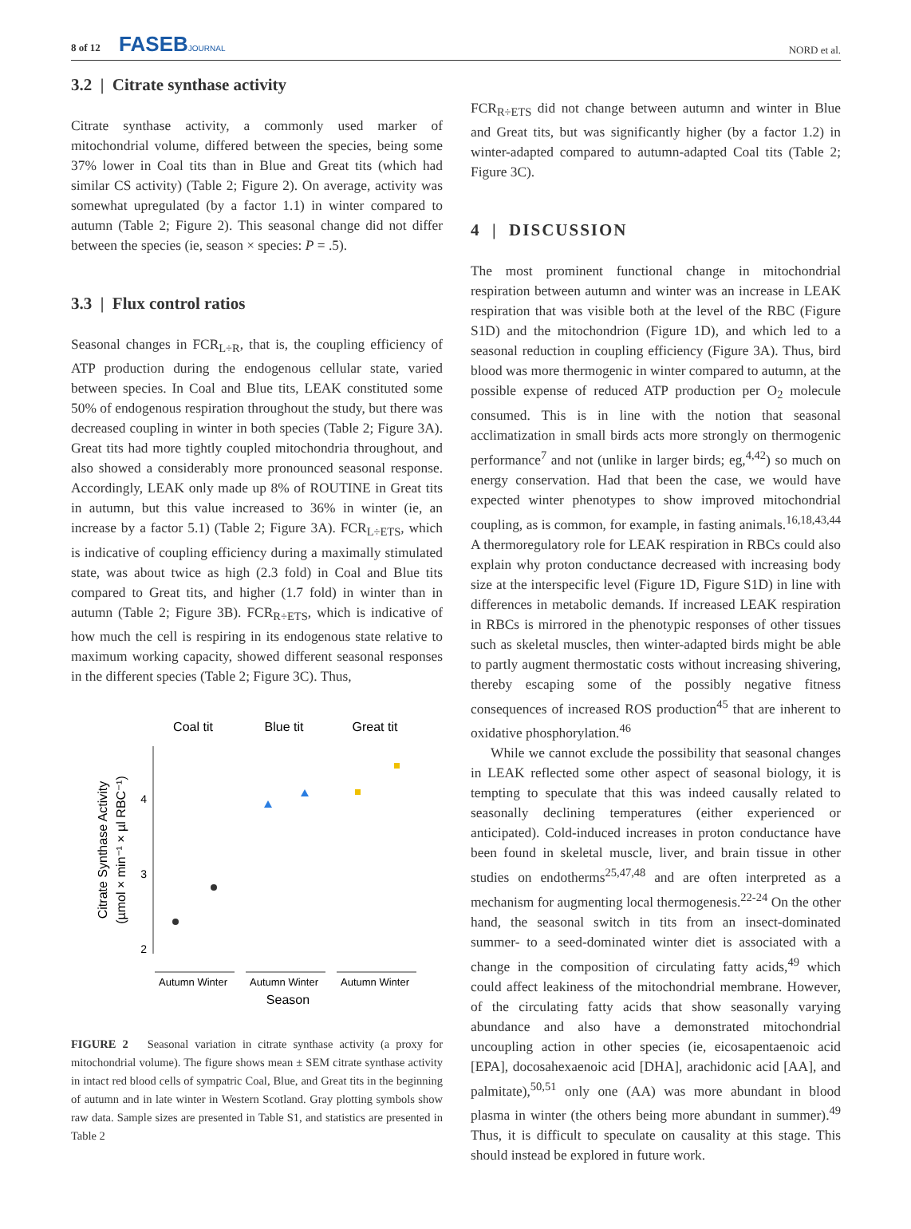8 of 12 FASEBJOURNAL
NORD et al.
3.2 | Citrate synthase activity
Citrate synthase activity, a commonly used marker of mitochondrial volume, differed between the species, being some 37% lower in Coal tits than in Blue and Great tits (which had similar CS activity) (Table 2; Figure 2). On average, activity was somewhat upregulated (by a factor 1.1) in winter compared to autumn (Table 2; Figure 2). This seasonal change did not differ between the species (ie, season × species: P = .5).
3.3 | Flux control ratios
Seasonal changes in FCR<sub>L÷R</sub>, that is, the coupling efficiency of ATP production during the endogenous cellular state, varied between species. In Coal and Blue tits, LEAK constituted some 50% of endogenous respiration throughout the study, but there was decreased coupling in winter in both species (Table 2; Figure 3A). Great tits had more tightly coupled mitochondria throughout, and also showed a considerably more pronounced seasonal response. Accordingly, LEAK only made up 8% of ROUTINE in Great tits in autumn, but this value increased to 36% in winter (ie, an increase by a factor 5.1) (Table 2; Figure 3A). FCR<sub>L÷ETS</sub>, which is indicative of coupling efficiency during a maximally stimulated state, was about twice as high (2.3 fold) in Coal and Blue tits compared to Great tits, and higher (1.7 fold) in winter than in autumn (Table 2; Figure 3B). FCR<sub>R÷ETS</sub>, which is indicative of how much the cell is respiring in its endogenous state relative to maximum working capacity, showed different seasonal responses in the different species (Table 2; Figure 3C). Thus,
Coal tit
Blue tit
Great tit
4
3
2
Autumn Winter
Autumn Winter
Autumn Winter
Season
Citrate Synthase Activity
(µmol × min⁻¹ × µl RBC⁻¹)
FIGURE 2 Seasonal variation in citrate synthase activity (a proxy for mitochondrial volume). The figure shows mean ± SEM citrate synthase activity in intact red blood cells of sympatric Coal, Blue, and Great tits in the beginning of autumn and in late winter in Western Scotland. Gray plotting symbols show raw data. Sample sizes are presented in Table S1, and statistics are presented in Table 2
FCR<sub>R÷ETS</sub> did not change between autumn and winter in Blue and Great tits, but was significantly higher (by a factor 1.2) in winter-adapted compared to autumn-adapted Coal tits (Table 2; Figure 3C).
4 | DISCUSSION
The most prominent functional change in mitochondrial respiration between autumn and winter was an increase in LEAK respiration that was visible both at the level of the RBC (Figure S1D) and the mitochondrion (Figure 1D), and which led to a seasonal reduction in coupling efficiency (Figure 3A). Thus, bird blood was more thermogenic in winter compared to autumn, at the possible expense of reduced ATP production per O<sub>2</sub> molecule consumed. This is in line with the notion that seasonal acclimatization in small birds acts more strongly on thermogenic performance<sup>7</sup> and not (unlike in larger birds; eg,<sup>4,42</sup>) so much on energy conservation. Had that been the case, we would have expected winter phenotypes to show improved mitochondrial coupling, as is common, for example, in fasting animals.<sup>16,18,43,44</sup> A thermoregulatory role for LEAK respiration in RBCs could also explain why proton conductance decreased with increasing body size at the interspecific level (Figure 1D, Figure S1D) in line with differences in metabolic demands. If increased LEAK respiration in RBCs is mirrored in the phenotypic responses of other tissues such as skeletal muscles, then winter-adapted birds might be able to partly augment thermostatic costs without increasing shivering, thereby escaping some of the possibly negative fitness consequences of increased ROS production<sup>45</sup> that are inherent to oxidative phosphorylation.<sup>46</sup>
While we cannot exclude the possibility that seasonal changes in LEAK reflected some other aspect of seasonal biology, it is tempting to speculate that this was indeed causally related to seasonally declining temperatures (either experienced or anticipated). Cold-induced increases in proton conductance have been found in skeletal muscle, liver, and brain tissue in other studies on endotherms<sup>25,47,48</sup> and are often interpreted as a mechanism for augmenting local thermogenesis.<sup>22-24</sup> On the other hand, the seasonal switch in tits from an insect-dominated summer- to a seed-dominated winter diet is associated with a change in the composition of circulating fatty acids,<sup>49</sup> which could affect leakiness of the mitochondrial membrane. However, of the circulating fatty acids that show seasonally varying abundance and also have a demonstrated mitochondrial uncoupling action in other species (ie, eicosapentaenoic acid [EPA], docosahexaenoic acid [DHA], arachidonic acid [AA], and palmitate),<sup>50,51</sup> only one (AA) was more abundant in blood plasma in winter (the others being more abundant in summer).<sup>49</sup> Thus, it is difficult to speculate on causality at this stage. This should instead be explored in future work.